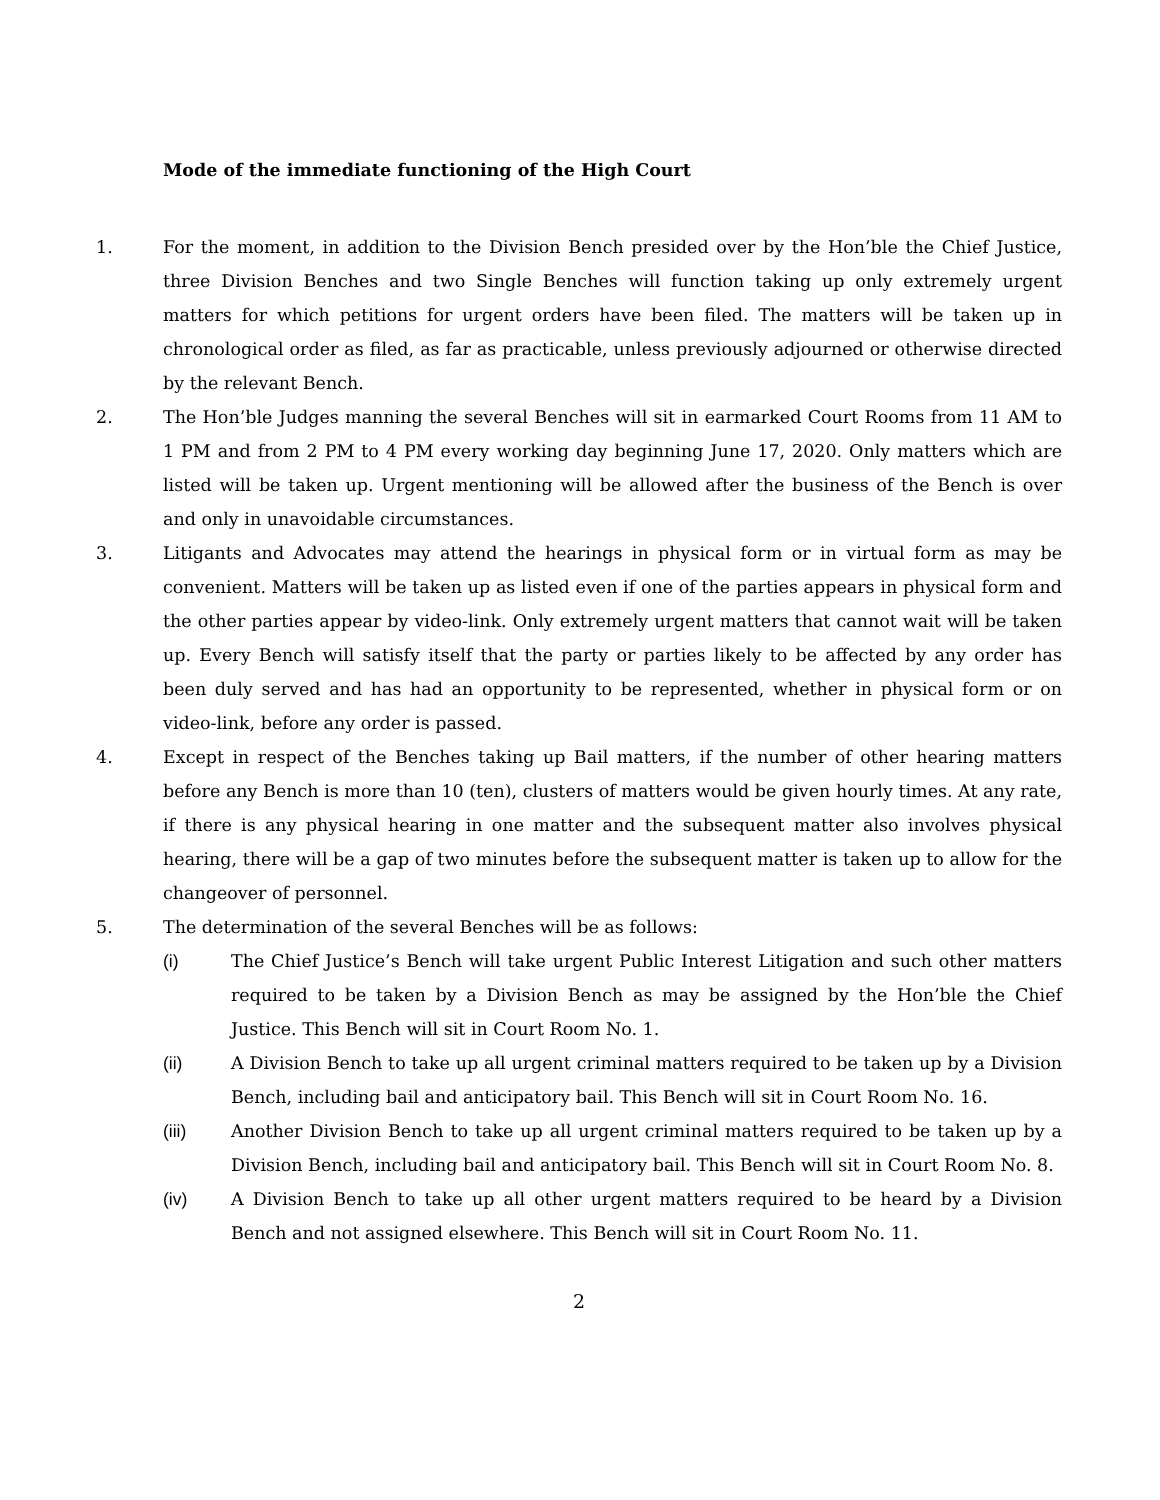Mode of the immediate functioning of the High Court
1. For the moment, in addition to the Division Bench presided over by the Hon’ble the Chief Justice, three Division Benches and two Single Benches will function taking up only extremely urgent matters for which petitions for urgent orders have been filed. The matters will be taken up in chronological order as filed, as far as practicable, unless previously adjourned or otherwise directed by the relevant Bench.
2. The Hon’ble Judges manning the several Benches will sit in earmarked Court Rooms from 11 AM to 1 PM and from 2 PM to 4 PM every working day beginning June 17, 2020. Only matters which are listed will be taken up. Urgent mentioning will be allowed after the business of the Bench is over and only in unavoidable circumstances.
3. Litigants and Advocates may attend the hearings in physical form or in virtual form as may be convenient. Matters will be taken up as listed even if one of the parties appears in physical form and the other parties appear by video-link. Only extremely urgent matters that cannot wait will be taken up. Every Bench will satisfy itself that the party or parties likely to be affected by any order has been duly served and has had an opportunity to be represented, whether in physical form or on video-link, before any order is passed.
4. Except in respect of the Benches taking up Bail matters, if the number of other hearing matters before any Bench is more than 10 (ten), clusters of matters would be given hourly times. At any rate, if there is any physical hearing in one matter and the subsequent matter also involves physical hearing, there will be a gap of two minutes before the subsequent matter is taken up to allow for the changeover of personnel.
5. The determination of the several Benches will be as follows:
(i) The Chief Justice’s Bench will take urgent Public Interest Litigation and such other matters required to be taken by a Division Bench as may be assigned by the Hon’ble the Chief Justice. This Bench will sit in Court Room No. 1.
(ii) A Division Bench to take up all urgent criminal matters required to be taken up by a Division Bench, including bail and anticipatory bail. This Bench will sit in Court Room No. 16.
(iii) Another Division Bench to take up all urgent criminal matters required to be taken up by a Division Bench, including bail and anticipatory bail. This Bench will sit in Court Room No. 8.
(iv) A Division Bench to take up all other urgent matters required to be heard by a Division Bench and not assigned elsewhere. This Bench will sit in Court Room No. 11.
2